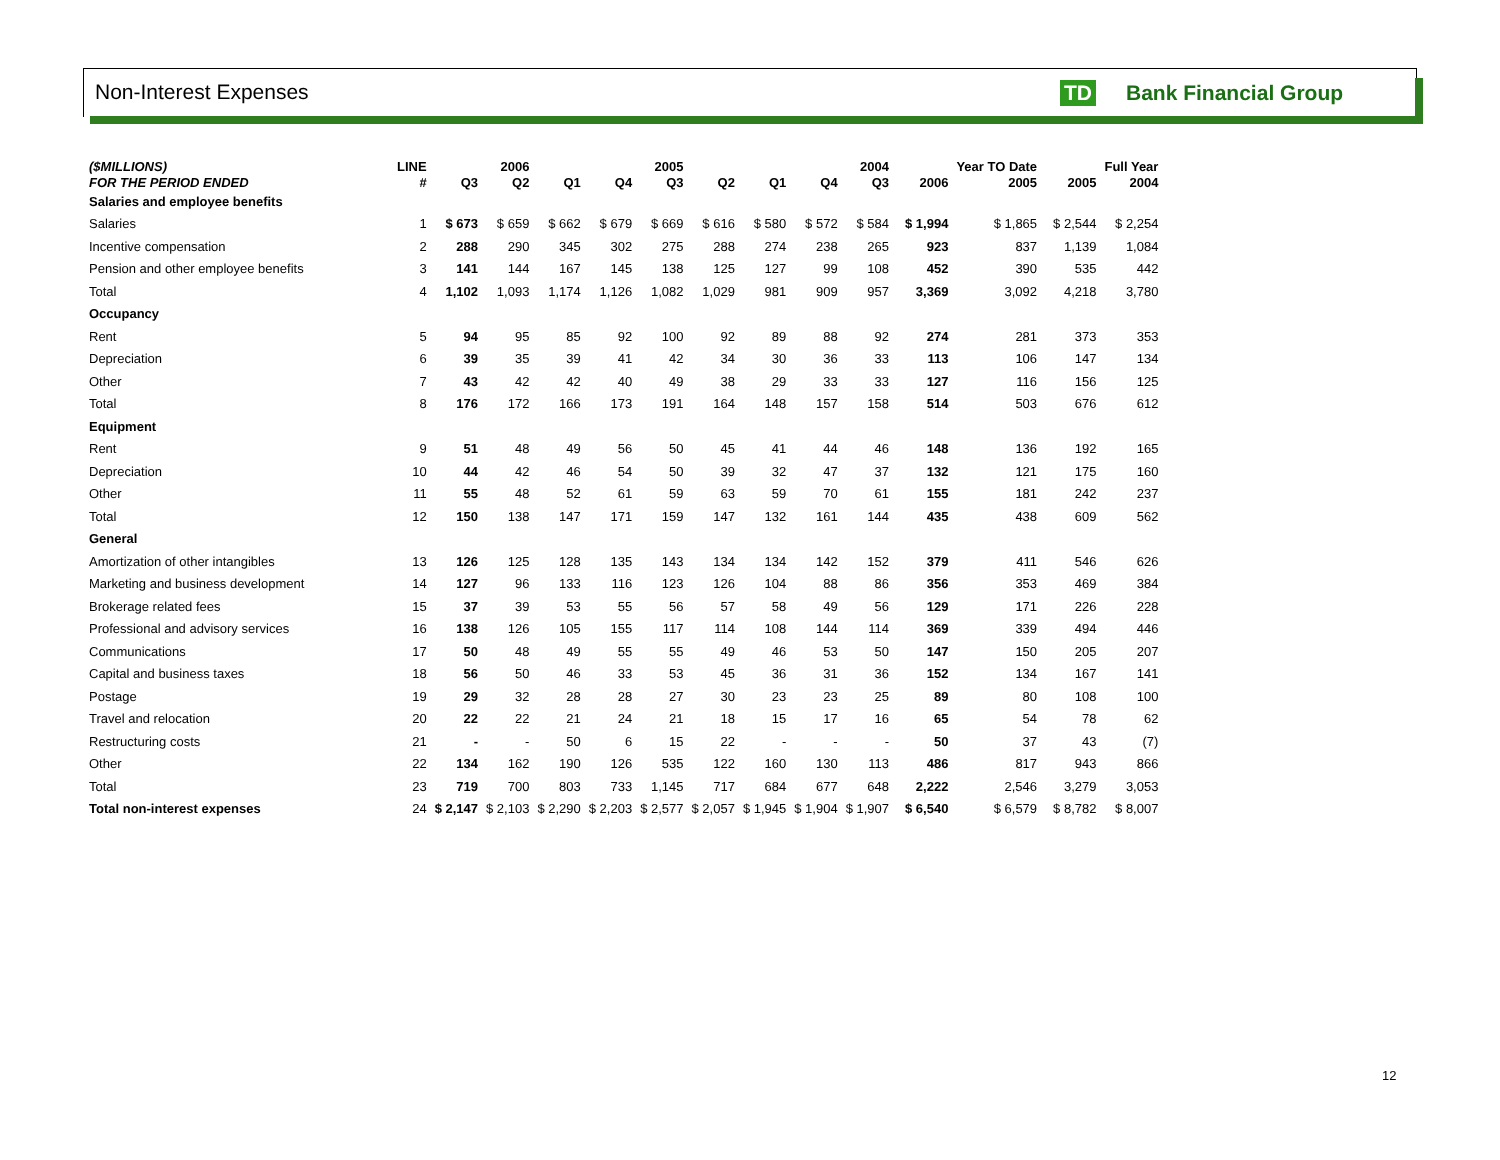Non-Interest Expenses TD Bank Financial Group
| ($MILLIONS) | LINE | | 2006 | | | 2005 | | | | 2004 | | | Year TO Date | | | Full Year |
| --- | --- | --- | --- | --- | --- | --- | --- | --- | --- | --- | --- | --- | --- | --- | --- | --- |
| FOR THE PERIOD ENDED | # | Q3 | Q2 | Q1 | Q4 | Q3 | Q2 | Q1 | Q4 | Q3 | | 2006 | 2005 | | 2005 | 2004 |
| Salaries and employee benefits | | | | | | | | | | | | | | | | |
| Salaries | 1 | $ 673 | $ 659 | $ 662 | $ 679 | $ 669 | $ 616 | $ 580 | $ 572 | $ 584 | | $ 1,994 | $ 1,865 | | $ 2,544 | $ 2,254 |
| Incentive compensation | 2 | 288 | 290 | 345 | 302 | 275 | 288 | 274 | 238 | 265 | | 923 | 837 | | 1,139 | 1,084 |
| Pension and other employee benefits | 3 | 141 | 144 | 167 | 145 | 138 | 125 | 127 | 99 | 108 | | 452 | 390 | | 535 | 442 |
| Total | 4 | 1,102 | 1,093 | 1,174 | 1,126 | 1,082 | 1,029 | 981 | 909 | 957 | | 3,369 | 3,092 | | 4,218 | 3,780 |
| Occupancy | | | | | | | | | | | | | | | | |
| Rent | 5 | 94 | 95 | 85 | 92 | 100 | 92 | 89 | 88 | 92 | | 274 | 281 | | 373 | 353 |
| Depreciation | 6 | 39 | 35 | 39 | 41 | 42 | 34 | 30 | 36 | 33 | | 113 | 106 | | 147 | 134 |
| Other | 7 | 43 | 42 | 42 | 40 | 49 | 38 | 29 | 33 | 33 | | 127 | 116 | | 156 | 125 |
| Total | 8 | 176 | 172 | 166 | 173 | 191 | 164 | 148 | 157 | 158 | | 514 | 503 | | 676 | 612 |
| Equipment | | | | | | | | | | | | | | | | |
| Rent | 9 | 51 | 48 | 49 | 56 | 50 | 45 | 41 | 44 | 46 | | 148 | 136 | | 192 | 165 |
| Depreciation | 10 | 44 | 42 | 46 | 54 | 50 | 39 | 32 | 47 | 37 | | 132 | 121 | | 175 | 160 |
| Other | 11 | 55 | 48 | 52 | 61 | 59 | 63 | 59 | 70 | 61 | | 155 | 181 | | 242 | 237 |
| Total | 12 | 150 | 138 | 147 | 171 | 159 | 147 | 132 | 161 | 144 | | 435 | 438 | | 609 | 562 |
| General | | | | | | | | | | | | | | | | |
| Amortization of other intangibles | 13 | 126 | 125 | 128 | 135 | 143 | 134 | 134 | 142 | 152 | | 379 | 411 | | 546 | 626 |
| Marketing and business development | 14 | 127 | 96 | 133 | 116 | 123 | 126 | 104 | 88 | 86 | | 356 | 353 | | 469 | 384 |
| Brokerage related fees | 15 | 37 | 39 | 53 | 55 | 56 | 57 | 58 | 49 | 56 | | 129 | 171 | | 226 | 228 |
| Professional and advisory services | 16 | 138 | 126 | 105 | 155 | 117 | 114 | 108 | 144 | 114 | | 369 | 339 | | 494 | 446 |
| Communications | 17 | 50 | 48 | 49 | 55 | 55 | 49 | 46 | 53 | 50 | | 147 | 150 | | 205 | 207 |
| Capital and business taxes | 18 | 56 | 50 | 46 | 33 | 53 | 45 | 36 | 31 | 36 | | 152 | 134 | | 167 | 141 |
| Postage | 19 | 29 | 32 | 28 | 28 | 27 | 30 | 23 | 23 | 25 | | 89 | 80 | | 108 | 100 |
| Travel and relocation | 20 | 22 | 22 | 21 | 24 | 21 | 18 | 15 | 17 | 16 | | 65 | 54 | | 78 | 62 |
| Restructuring costs | 21 | - | - | 50 | 6 | 15 | 22 | - | - | - | | 50 | 37 | | 43 | (7) |
| Other | 22 | 134 | 162 | 190 | 126 | 535 | 122 | 160 | 130 | 113 | | 486 | 817 | | 943 | 866 |
| Total | 23 | 719 | 700 | 803 | 733 | 1,145 | 717 | 684 | 677 | 648 | | 2,222 | 2,546 | | 3,279 | 3,053 |
| Total non-interest expenses | 24 | $ 2,147 | $ 2,103 | $ 2,290 | $ 2,203 | $ 2,577 | $ 2,057 | $ 1,945 | $ 1,904 | $ 1,907 | | $ 6,540 | $ 6,579 | | $ 8,782 | $ 8,007 |
12